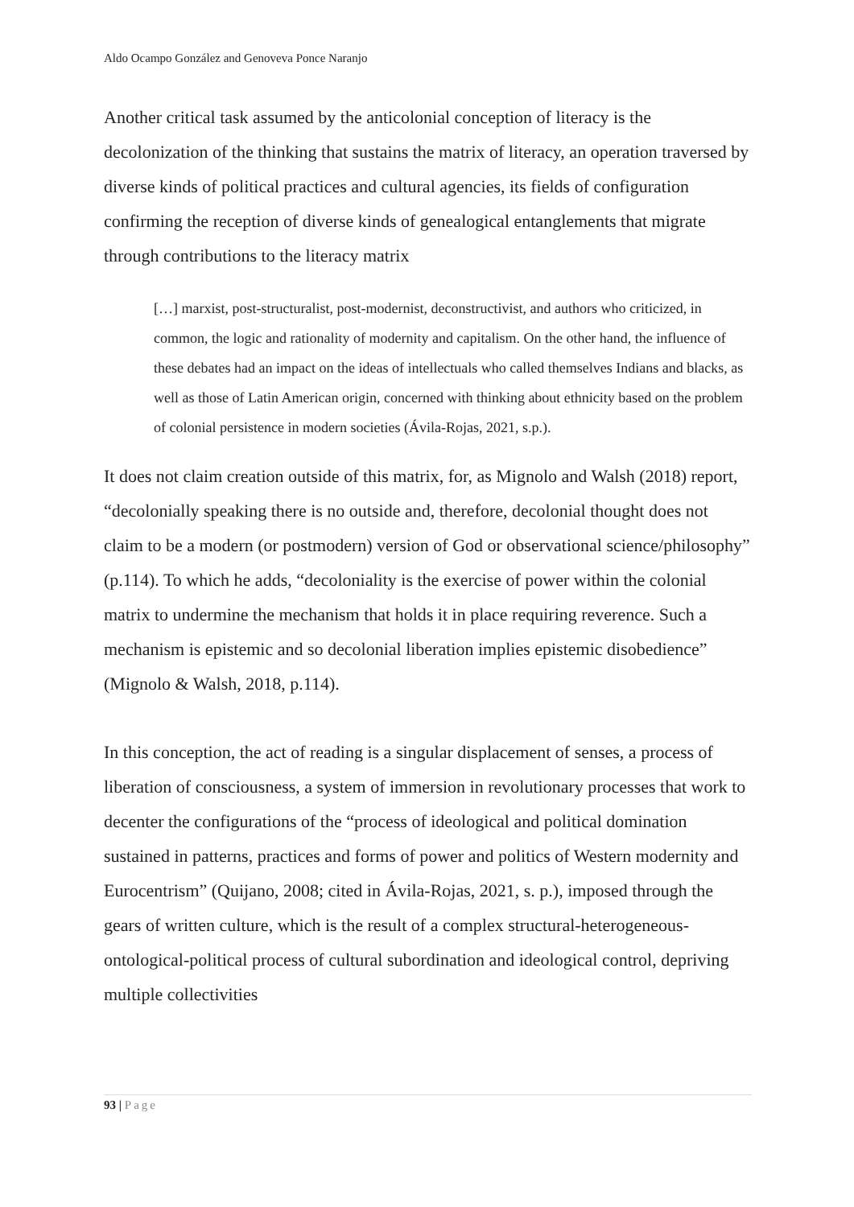Aldo Ocampo González and Genoveva Ponce Naranjo
Another critical task assumed by the anticolonial conception of literacy is the decolonization of the thinking that sustains the matrix of literacy, an operation traversed by diverse kinds of political practices and cultural agencies, its fields of configuration confirming the reception of diverse kinds of genealogical entanglements that migrate through contributions to the literacy matrix
[…] marxist, post-structuralist, post-modernist, deconstructivist, and authors who criticized, in common, the logic and rationality of modernity and capitalism. On the other hand, the influence of these debates had an impact on the ideas of intellectuals who called themselves Indians and blacks, as well as those of Latin American origin, concerned with thinking about ethnicity based on the problem of colonial persistence in modern societies (Ávila-Rojas, 2021, s.p.).
It does not claim creation outside of this matrix, for, as Mignolo and Walsh (2018) report, “decolonially speaking there is no outside and, therefore, decolonial thought does not claim to be a modern (or postmodern) version of God or observational science/philosophy” (p.114). To which he adds, “decoloniality is the exercise of power within the colonial matrix to undermine the mechanism that holds it in place requiring reverence. Such a mechanism is epistemic and so decolonial liberation implies epistemic disobedience” (Mignolo & Walsh, 2018, p.114).
In this conception, the act of reading is a singular displacement of senses, a process of liberation of consciousness, a system of immersion in revolutionary processes that work to decenter the configurations of the “process of ideological and political domination sustained in patterns, practices and forms of power and politics of Western modernity and Eurocentrism” (Quijano, 2008; cited in Ávila-Rojas, 2021, s. p.), imposed through the gears of written culture, which is the result of a complex structural-heterogeneous-ontological-political process of cultural subordination and ideological control, depriving multiple collectivities
93 | Page